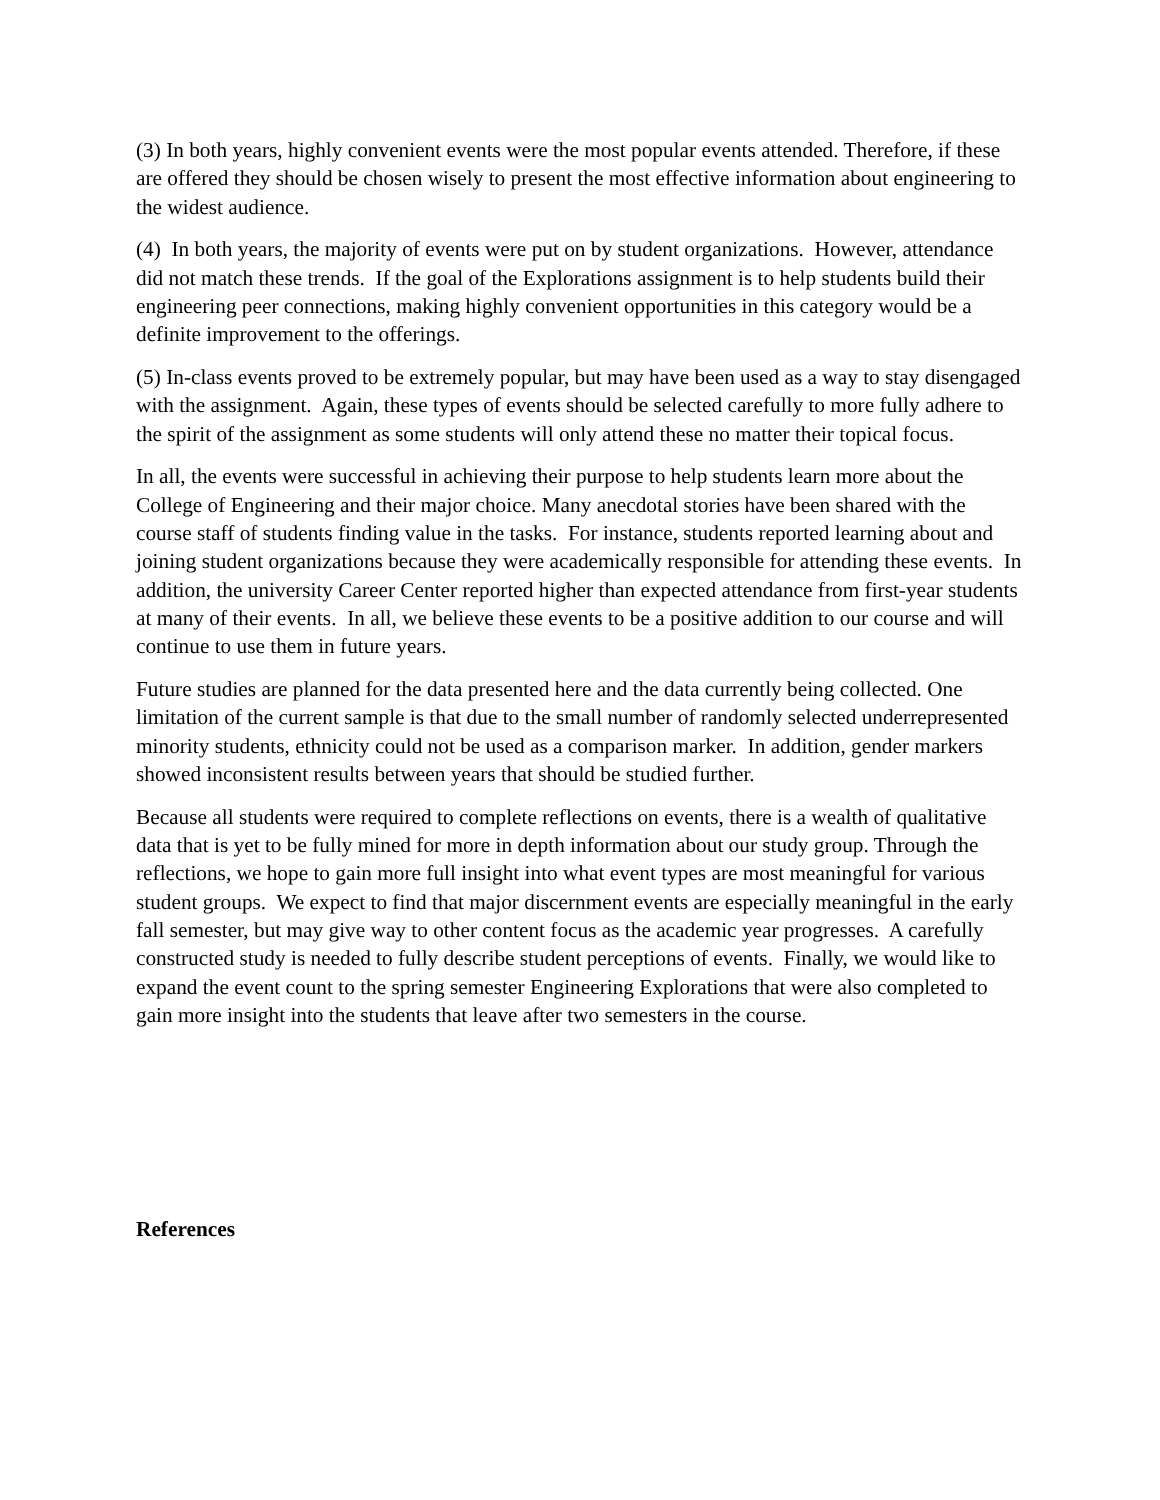(3) In both years, highly convenient events were the most popular events attended. Therefore, if these are offered they should be chosen wisely to present the most effective information about engineering to the widest audience.
(4) In both years, the majority of events were put on by student organizations. However, attendance did not match these trends. If the goal of the Explorations assignment is to help students build their engineering peer connections, making highly convenient opportunities in this category would be a definite improvement to the offerings.
(5) In-class events proved to be extremely popular, but may have been used as a way to stay disengaged with the assignment. Again, these types of events should be selected carefully to more fully adhere to the spirit of the assignment as some students will only attend these no matter their topical focus.
In all, the events were successful in achieving their purpose to help students learn more about the College of Engineering and their major choice. Many anecdotal stories have been shared with the course staff of students finding value in the tasks. For instance, students reported learning about and joining student organizations because they were academically responsible for attending these events. In addition, the university Career Center reported higher than expected attendance from first-year students at many of their events. In all, we believe these events to be a positive addition to our course and will continue to use them in future years.
Future studies are planned for the data presented here and the data currently being collected. One limitation of the current sample is that due to the small number of randomly selected underrepresented minority students, ethnicity could not be used as a comparison marker. In addition, gender markers showed inconsistent results between years that should be studied further.
Because all students were required to complete reflections on events, there is a wealth of qualitative data that is yet to be fully mined for more in depth information about our study group. Through the reflections, we hope to gain more full insight into what event types are most meaningful for various student groups. We expect to find that major discernment events are especially meaningful in the early fall semester, but may give way to other content focus as the academic year progresses. A carefully constructed study is needed to fully describe student perceptions of events. Finally, we would like to expand the event count to the spring semester Engineering Explorations that were also completed to gain more insight into the students that leave after two semesters in the course.
References